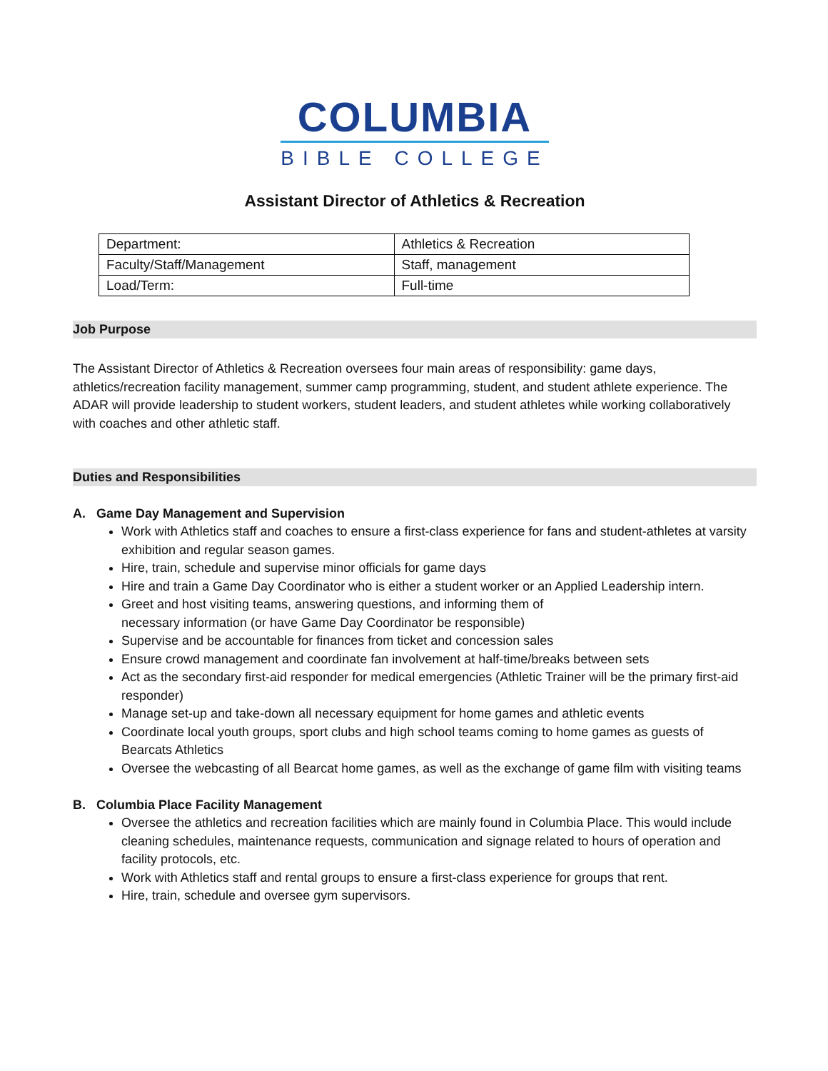COLUMBIA
BIBLE COLLEGE
Assistant Director of Athletics & Recreation
| Department: | Athletics & Recreation |
| Faculty/Staff/Management | Staff, management |
| Load/Term: | Full-time |
Job Purpose
The Assistant Director of Athletics & Recreation oversees four main areas of responsibility: game days, athletics/recreation facility management, summer camp programming, student, and student athlete experience. The ADAR will provide leadership to student workers, student leaders, and student athletes while working collaboratively with coaches and other athletic staff.
Duties and Responsibilities
A. Game Day Management and Supervision
Work with Athletics staff and coaches to ensure a first-class experience for fans and student-athletes at varsity exhibition and regular season games.
Hire, train, schedule and supervise minor officials for game days
Hire and train a Game Day Coordinator who is either a student worker or an Applied Leadership intern.
Greet and host visiting teams, answering questions, and informing them of
necessary information (or have Game Day Coordinator be responsible)
Supervise and be accountable for finances from ticket and concession sales
Ensure crowd management and coordinate fan involvement at half-time/breaks between sets
Act as the secondary first-aid responder for medical emergencies (Athletic Trainer will be the primary first-aid responder)
Manage set-up and take-down all necessary equipment for home games and athletic events
Coordinate local youth groups, sport clubs and high school teams coming to home games as guests of Bearcats Athletics
Oversee the webcasting of all Bearcat home games, as well as the exchange of game film with visiting teams
B. Columbia Place Facility Management
Oversee the athletics and recreation facilities which are mainly found in Columbia Place. This would include cleaning schedules, maintenance requests, communication and signage related to hours of operation and facility protocols, etc.
Work with Athletics staff and rental groups to ensure a first-class experience for groups that rent.
Hire, train, schedule and oversee gym supervisors.